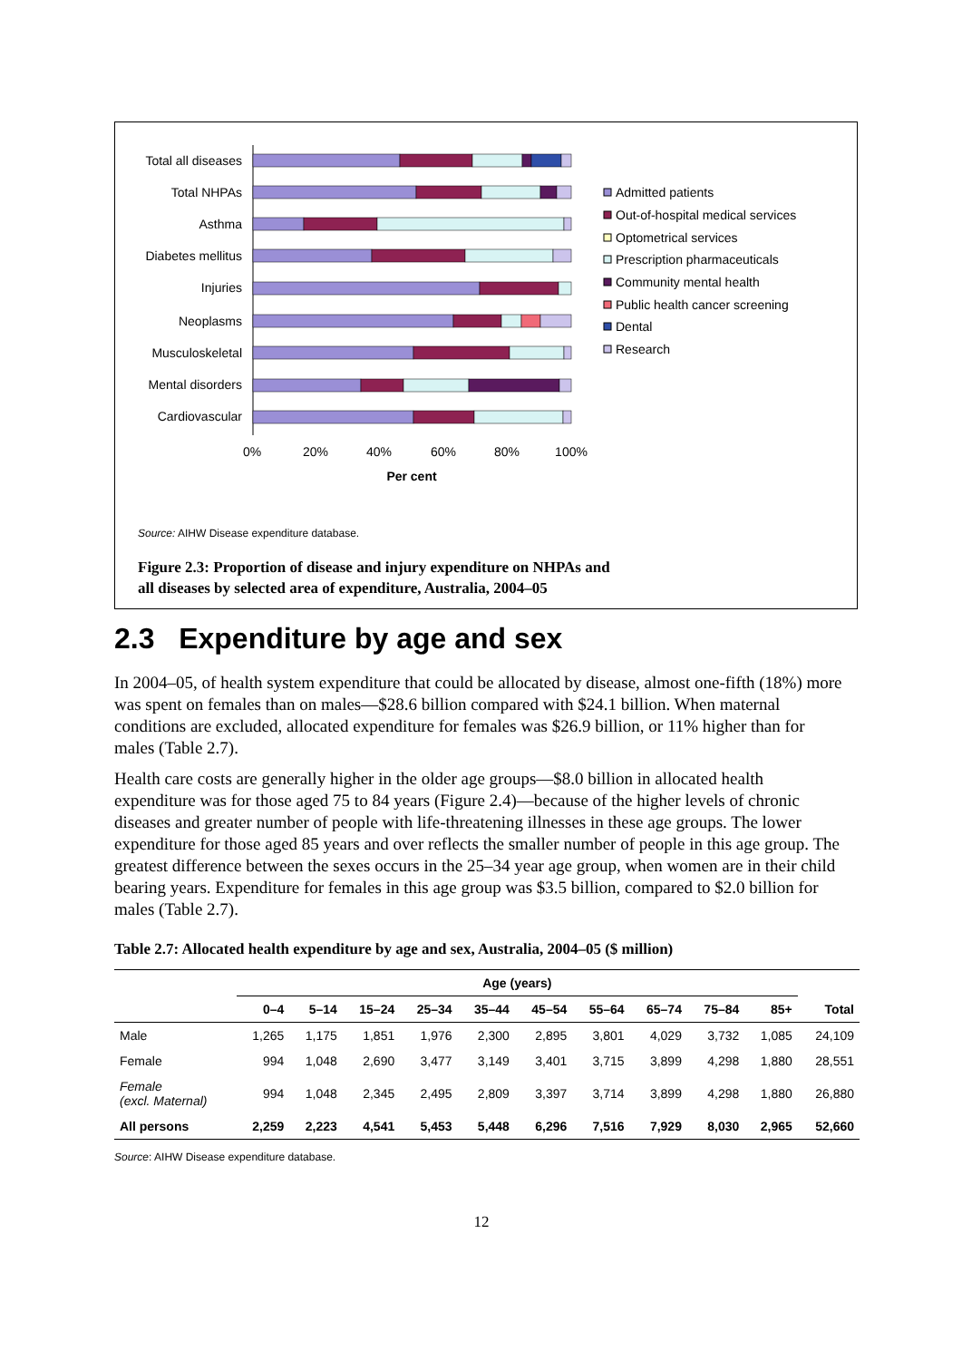Total all diseases
Total NHPAs
Asthma
Diabetes mellitus
Injuries
Neoplasms
Musculoskeletal
Mental disorders
Cardiovascular
0%
20%
40%
60%
80%
100%
Per cent
Admitted patients
Out-of-hospital medical services
Optometrical services
Prescription pharmaceuticals
Community mental health
Public health cancer screening
Dental
Research
Source: AIHW Disease expenditure database.
Figure 2.3: Proportion of disease and injury expenditure on NHPAs and
all diseases by selected area of expenditure, Australia, 2004–05
2.3 Expenditure by age and sex
In 2004–05, of health system expenditure that could be allocated by disease, almost one-fifth (18%) more was spent on females than on males—$28.6 billion compared with $24.1 billion. When maternal conditions are excluded, allocated expenditure for females was $26.9 billion, or 11% higher than for males (Table 2.7).
Health care costs are generally higher in the older age groups—$8.0 billion in allocated health expenditure was for those aged 75 to 84 years (Figure 2.4)—because of the higher levels of chronic diseases and greater number of people with life-threatening illnesses in these age groups. The lower expenditure for those aged 85 years and over reflects the smaller number of people in this age group. The greatest difference between the sexes occurs in the 25–34 year age group, when women are in their child bearing years. Expenditure for females in this age group was $3.5 billion, compared to $2.0 billion for males (Table 2.7).
Table 2.7: Allocated health expenditure by age and sex, Australia, 2004–05 ($ million)
| | Age (years) | | | | | | | | | | |
| --- | --- | --- | --- | --- | --- | --- | --- | --- | --- | --- | --- |
| | 0–4 | 5–14 | 15–24 | 25–34 | 35–44 | 45–54 | 55–64 | 65–74 | 75–84 | 85+ | Total |
| Male | 1,265 | 1,175 | 1,851 | 1,976 | 2,300 | 2,895 | 3,801 | 4,029 | 3,732 | 1,085 | 24,109 |
| Female | 994 | 1,048 | 2,690 | 3,477 | 3,149 | 3,401 | 3,715 | 3,899 | 4,298 | 1,880 | 28,551 |
| Female (excl. Maternal) | 994 | 1,048 | 2,345 | 2,495 | 2,809 | 3,397 | 3,714 | 3,899 | 4,298 | 1,880 | 26,880 |
| All persons | 2,259 | 2,223 | 4,541 | 5,453 | 5,448 | 6,296 | 7,516 | 7,929 | 8,030 | 2,965 | 52,660 |
Source: AIHW Disease expenditure database.
12